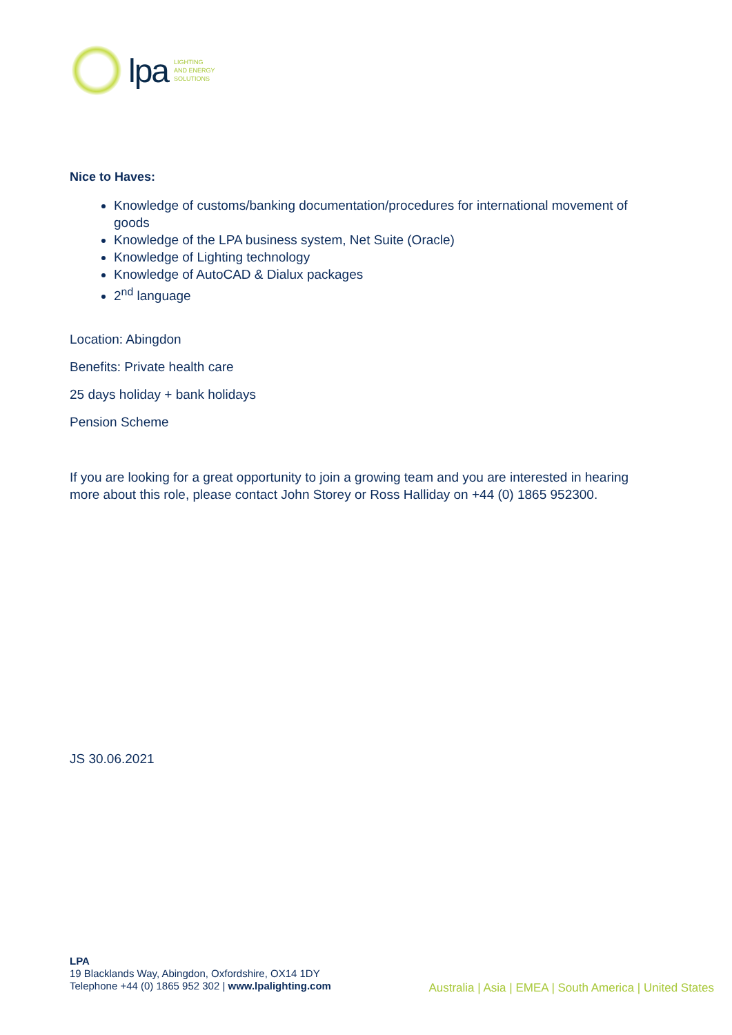lpa
LIGHTING
AND ENERGY
SOLUTIONS
Nice to Haves:
Knowledge of customs/banking documentation/procedures for international movement of goods
Knowledge of the LPA business system, Net Suite (Oracle)
Knowledge of Lighting technology
Knowledge of AutoCAD & Dialux packages
2<sup>nd</sup> language
Location: Abingdon
Benefits: Private health care
25 days holiday + bank holidays
Pension Scheme
If you are looking for a great opportunity to join a growing team and you are interested in hearing more about this role, please contact John Storey or Ross Halliday on +44 (0) 1865 952300.
JS 30.06.2021
LPA
19 Blacklands Way, Abingdon, Oxfordshire, OX14 1DY
Telephone +44 (0) 1865 952 302 | www.lpalighting.com
Australia | Asia | EMEA | South America | United States